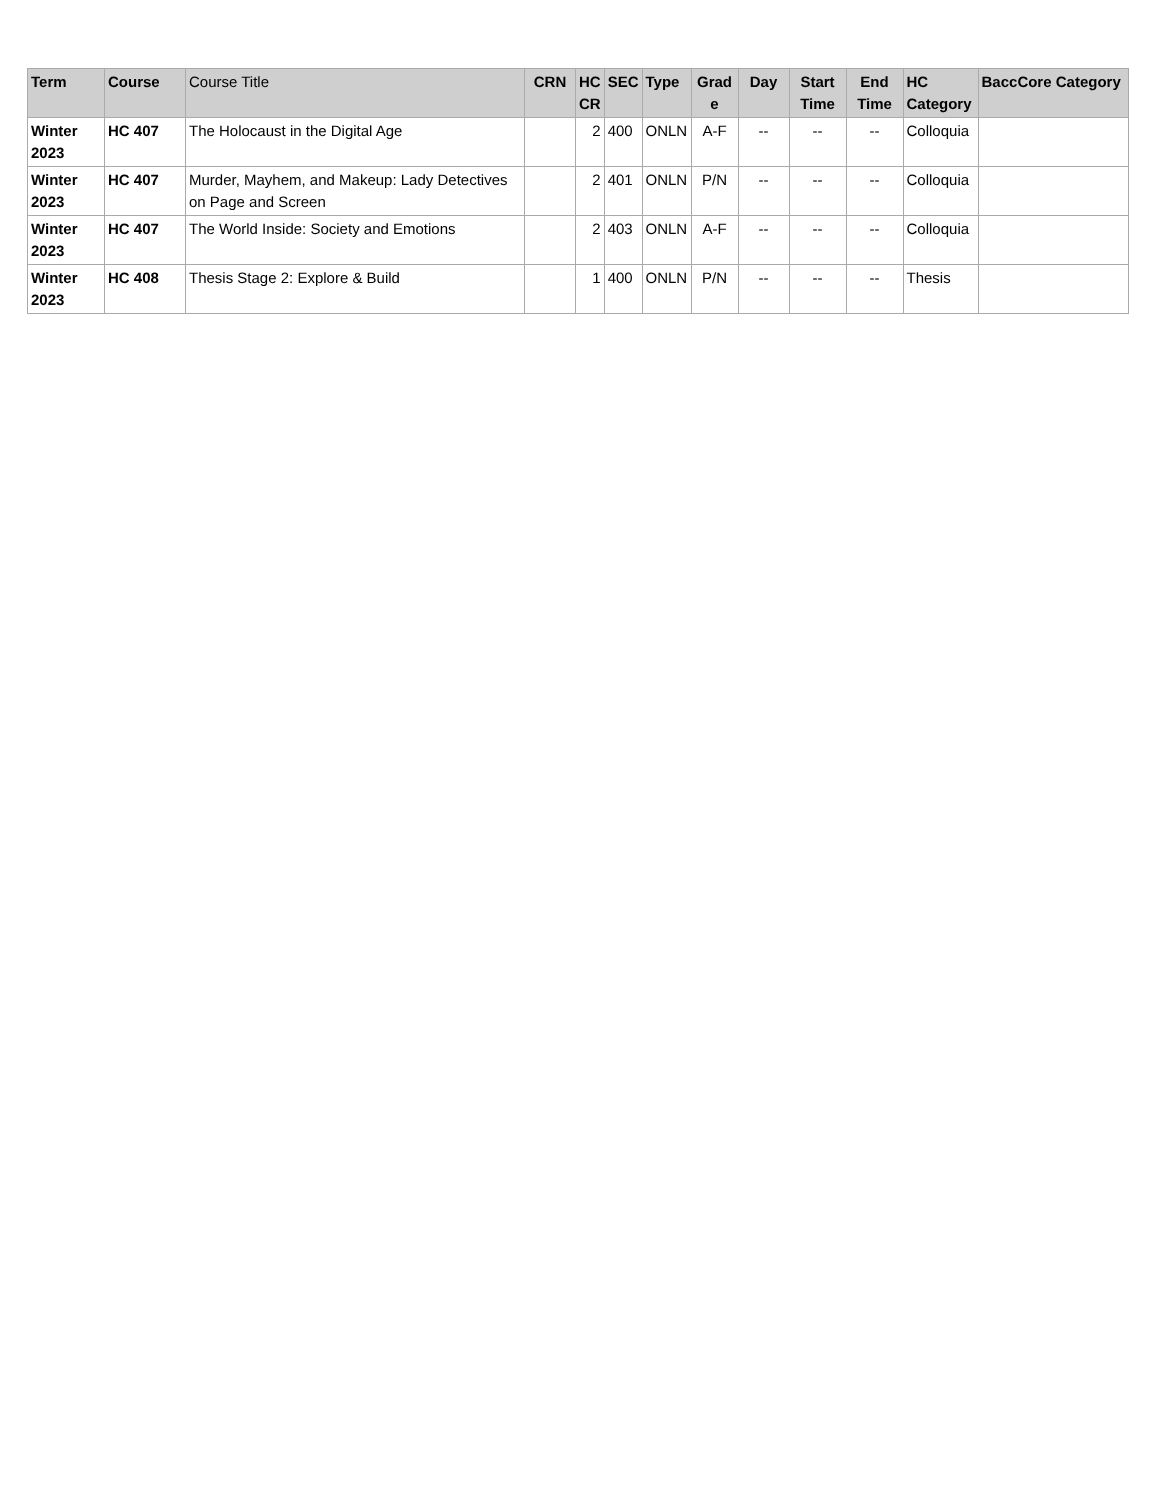| Term | Course | Course Title | CRN | HC CR | SEC | Type | Grad e | Day | Start Time | End Time | HC Category | BaccCore Category |
| --- | --- | --- | --- | --- | --- | --- | --- | --- | --- | --- | --- | --- |
| Winter 2023 | HC 407 | The Holocaust in the Digital Age | | 2 | 400 | ONLN | A-F | -- | -- | -- | Colloquia | |
| Winter 2023 | HC 407 | Murder, Mayhem, and Makeup: Lady Detectives on Page and Screen | | 2 | 401 | ONLN | P/N | -- | -- | -- | Colloquia | |
| Winter 2023 | HC 407 | The World Inside: Society and Emotions | | 2 | 403 | ONLN | A-F | -- | -- | -- | Colloquia | |
| Winter 2023 | HC 408 | Thesis Stage 2: Explore & Build | | 1 | 400 | ONLN | P/N | -- | -- | -- | Thesis | |